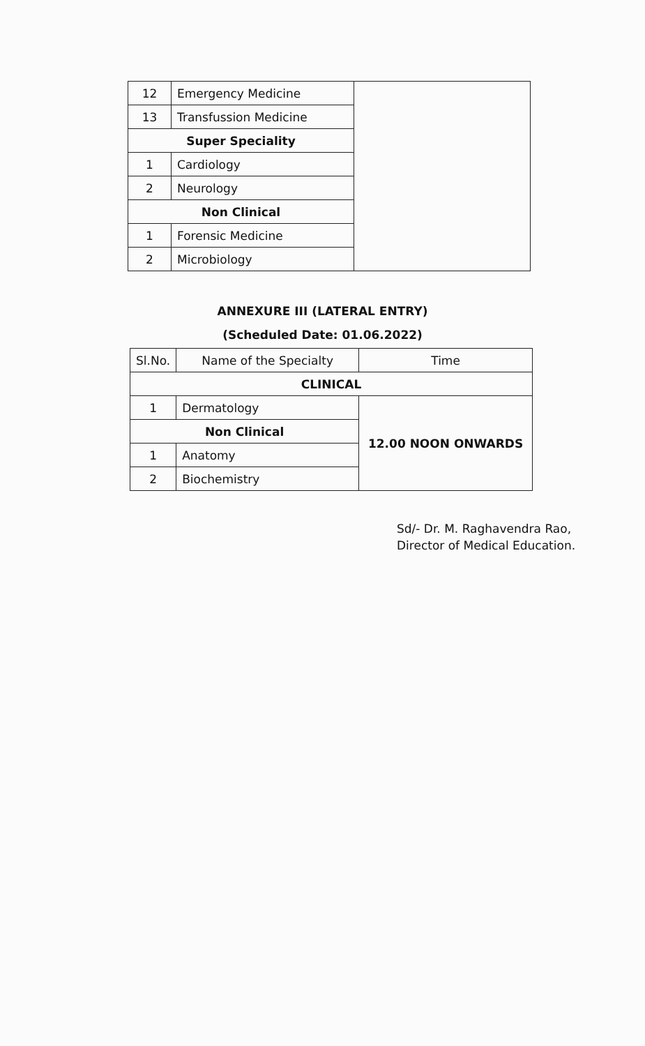| 12 | Emergency Medicine | |
| 13 | Transfussion Medicine | |
| Super Speciality | | |
| 1 | Cardiology | |
| 2 | Neurology | |
| Non Clinical | | |
| 1 | Forensic Medicine | |
| 2 | Microbiology | |
ANNEXURE III (LATERAL ENTRY)
(Scheduled Date: 01.06.2022)
| Sl.No. | Name of the Specialty | Time |
| --- | --- | --- |
| CLINICAL | | |
| 1 | Dermatology | 12.00 NOON ONWARDS |
| Non Clinical | | |
| 1 | Anatomy | |
| 2 | Biochemistry | |
Sd/- Dr. M. Raghavendra Rao,
Director of Medical Education.